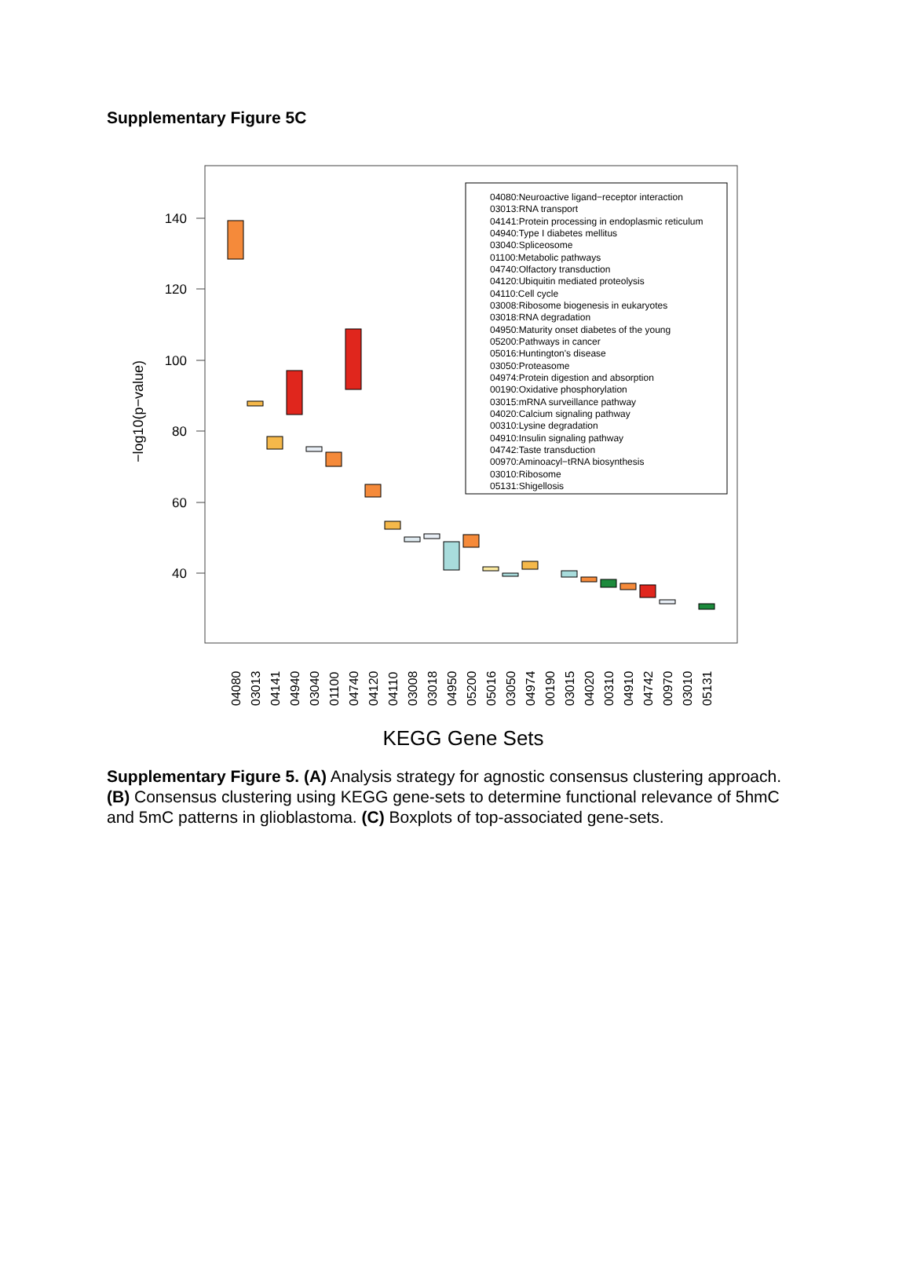Supplementary Figure 5C
−log10(p−value)
140
120
100
80
60
40
04080:Neuroactive ligand−receptor interaction
03013:RNA transport
04141:Protein processing in endoplasmic reticulum
04940:Type I diabetes mellitus
03040:Spliceosome
01100:Metabolic pathways
04740:Olfactory transduction
04120:Ubiquitin mediated proteolysis
04110:Cell cycle
03008:Ribosome biogenesis in eukaryotes
03018:RNA degradation
04950:Maturity onset diabetes of the young
05200:Pathways in cancer
05016:Huntington's disease
03050:Proteasome
04974:Protein digestion and absorption
00190:Oxidative phosphorylation
03015:mRNA surveillance pathway
04020:Calcium signaling pathway
00310:Lysine degradation
04910:Insulin signaling pathway
04742:Taste transduction
00970:Aminoacyl−tRNA biosynthesis
03010:Ribosome
05131:Shigellosis
04080
03013
04141
04940
03040
01100
04740
04120
04110
03008
03018
04950
05200
05016
03050
04974
00190
03015
04020
00310
04910
04742
00970
03010
05131
KEGG Gene Sets
Supplementary Figure 5. (A) Analysis strategy for agnostic consensus clustering approach. (B) Consensus clustering using KEGG gene-sets to determine functional relevance of 5hmC and 5mC patterns in glioblastoma. (C) Boxplots of top-associated gene-sets.